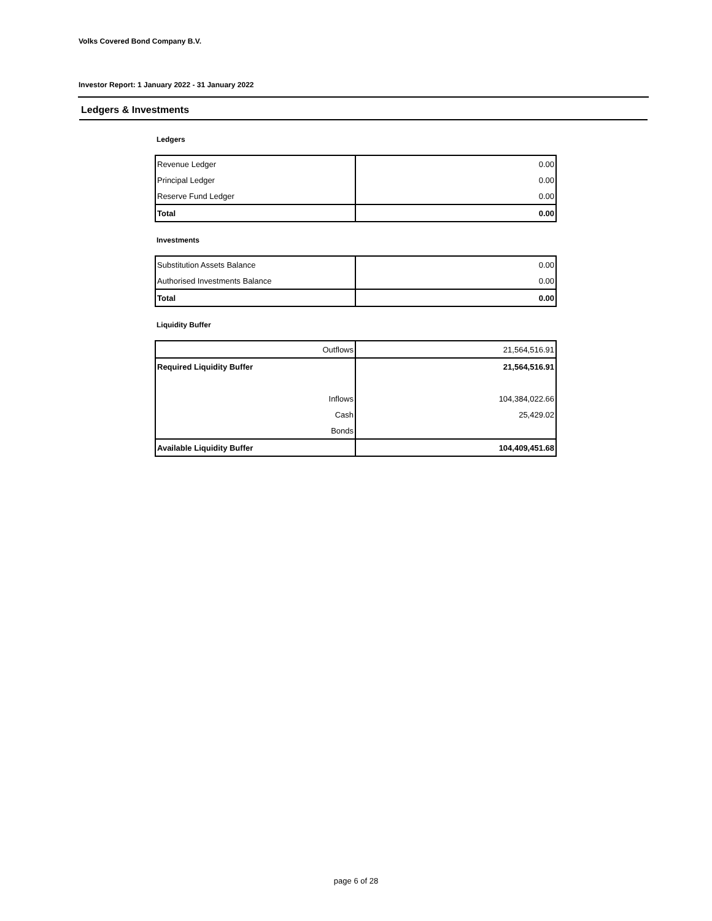Volks Covered Bond Company B.V.
Investor Report: 1 January 2022 - 31 January 2022
Ledgers & Investments
Ledgers
| Revenue Ledger | 0.00 |
| Principal Ledger | 0.00 |
| Reserve Fund Ledger | 0.00 |
| Total | 0.00 |
Investments
| Substitution Assets Balance | 0.00 |
| Authorised Investments Balance | 0.00 |
| Total | 0.00 |
Liquidity Buffer
| Outflows | 21,564,516.91 |
| Required Liquidity Buffer | 21,564,516.91 |
| Inflows | 104,384,022.66 |
| Cash | 25,429.02 |
| Bonds | |
| Available Liquidity Buffer | 104,409,451.68 |
page 6 of 28